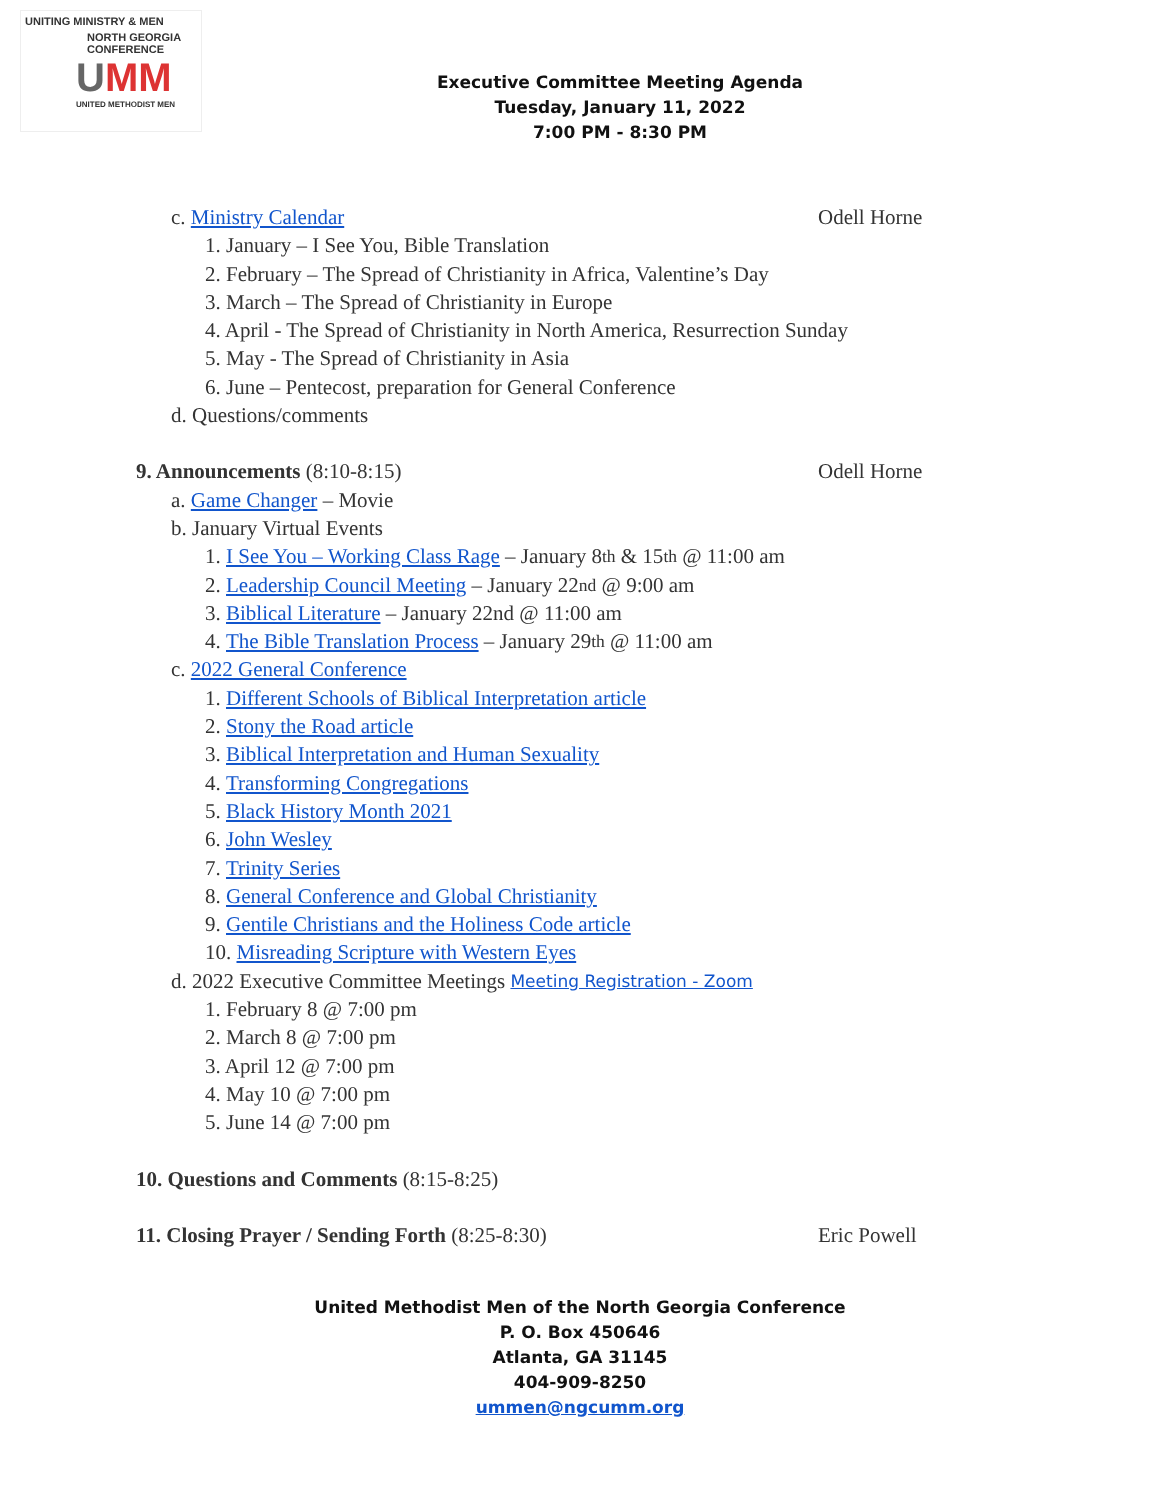UNITING MINISTRY & MEN
NORTH GEORGIA CONFERENCE
UMM
UNITED METHODIST MEN
Executive Committee Meeting Agenda
Tuesday, January 11, 2022
7:00 PM - 8:30 PM
c. Ministry Calendar Odell Horne
1. January – I See You, Bible Translation
2. February – The Spread of Christianity in Africa, Valentine’s Day
3. March – The Spread of Christianity in Europe
4. April - The Spread of Christianity in North America, Resurrection Sunday
5. May - The Spread of Christianity in Asia
6. June – Pentecost, preparation for General Conference
d. Questions/comments
9. Announcements (8:10-8:15) Odell Horne
a. Game Changer – Movie
b. January Virtual Events
1. I See You – Working Class Rage – January 8<sup>th</sup> & 15<sup>th</sup> @ 11:00 am
2. Leadership Council Meeting – January 22<sup>nd</sup> @ 9:00 am
3. Biblical Literature – January 22nd @ 11:00 am
4. The Bible Translation Process – January 29<sup>th</sup> @ 11:00 am
c. 2022 General Conference
1. Different Schools of Biblical Interpretation article
2. Stony the Road article
3. Biblical Interpretation and Human Sexuality
4. Transforming Congregations
5. Black History Month 2021
6. John Wesley
7. Trinity Series
8. General Conference and Global Christianity
9. Gentile Christians and the Holiness Code article
10. Misreading Scripture with Western Eyes
d. 2022 Executive Committee Meetings Meeting Registration - Zoom
1. February 8 @ 7:00 pm
2. March 8 @ 7:00 pm
3. April 12 @ 7:00 pm
4. May 10 @ 7:00 pm
5. June 14 @ 7:00 pm
10. Questions and Comments (8:15-8:25)
11. Closing Prayer / Sending Forth (8:25-8:30) Eric Powell
United Methodist Men of the North Georgia Conference
P. O. Box 450646
Atlanta, GA 31145
404-909-8250
ummen@ngcumm.org